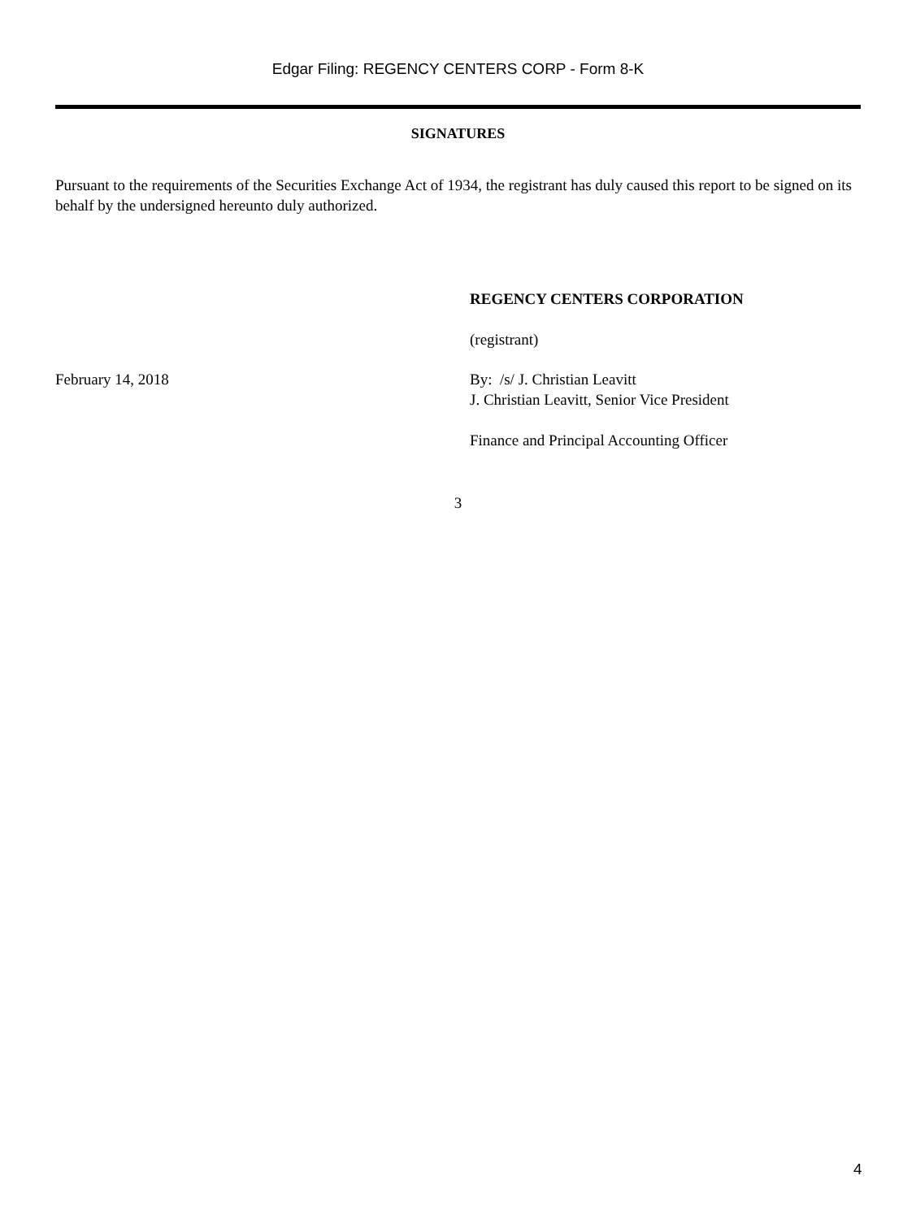Edgar Filing: REGENCY CENTERS CORP - Form 8-K
SIGNATURES
Pursuant to the requirements of the Securities Exchange Act of 1934, the registrant has duly caused this report to be signed on its behalf by the undersigned hereunto duly authorized.
REGENCY CENTERS CORPORATION
(registrant)
February 14, 2018 By: /s/ J. Christian Leavitt
J. Christian Leavitt, Senior Vice President
Finance and Principal Accounting Officer
3
4